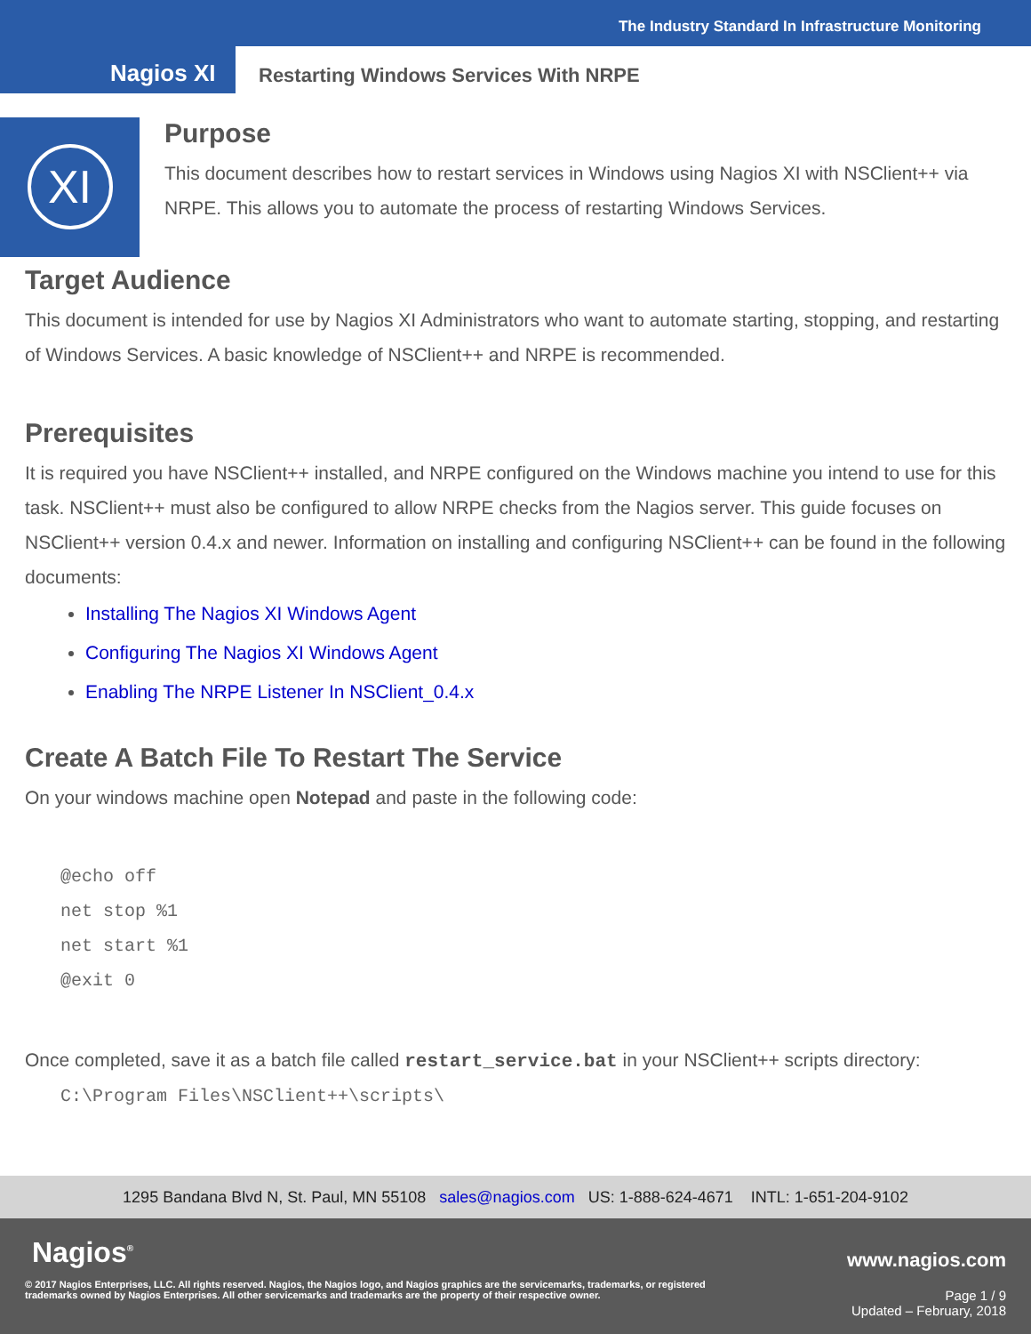The Industry Standard In Infrastructure Monitoring
Nagios XI
Restarting Windows Services With NRPE
XI
Purpose
This document describes how to restart services in Windows using Nagios XI with NSClient++ via NRPE. This allows you to automate the process of restarting Windows Services.
Target Audience
This document is intended for use by Nagios XI Administrators who want to automate starting, stopping, and restarting of Windows Services. A basic knowledge of NSClient++ and NRPE is recommended.
Prerequisites
It is required you have NSClient++ installed, and NRPE configured on the Windows machine you intend to use for this task. NSClient++ must also be configured to allow NRPE checks from the Nagios server. This guide focuses on NSClient++ version 0.4.x and newer. Information on installing and configuring NSClient++ can be found in the following documents:
Installing The Nagios XI Windows Agent
Configuring The Nagios XI Windows Agent
Enabling The NRPE Listener In NSClient_0.4.x
Create A Batch File To Restart The Service
On your windows machine open Notepad and paste in the following code:
@echo off
net stop %1
net start %1
@exit 0
Once completed, save it as a batch file called restart_service.bat in your NSClient++ scripts directory:
C:\Program Files\NSClient++\scripts\
1295 Bandana Blvd N, St. Paul, MN 55108 sales@nagios.com US: 1-888-624-4671 INTL: 1-651-204-9102
Nagios<sup>®</sup> www.nagios.com
© 2017 Nagios Enterprises, LLC. All rights reserved. Nagios, the Nagios logo, and Nagios graphics are the servicemarks, trademarks, or registered trademarks owned by Nagios Enterprises. All other servicemarks and trademarks are the property of their respective owner.
Page 1 / 9
Updated – February, 2018